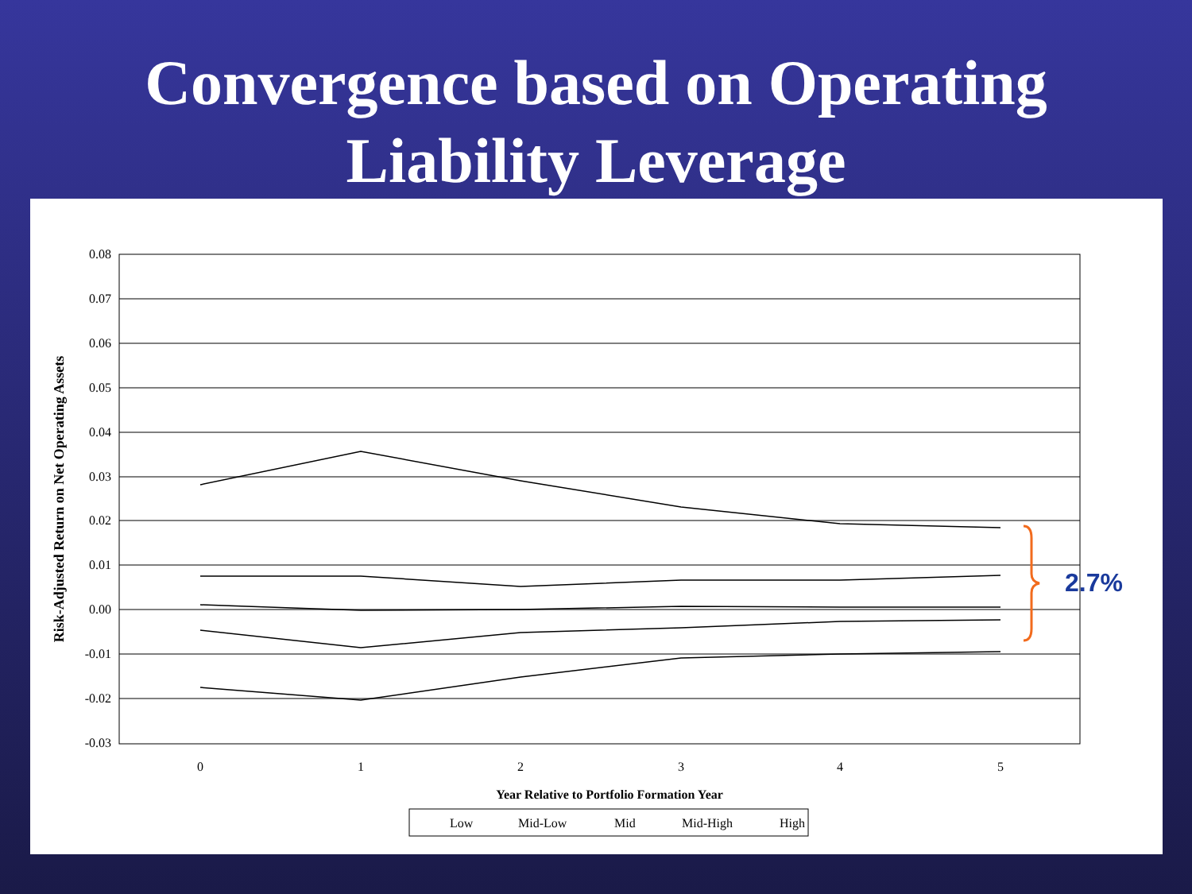Convergence based on Operating
Liability Leverage
0.08
0.07
0.06
0.05
0.04
0.03
0.02
0.01
0.00
-0.01
-0.02
-0.03
0
1
2
3
4
5
Year Relative to Portfolio Formation Year
Risk-Adjusted Return on Net Operating Assets
2.7%
Low
Mid-Low
Mid
Mid-High
High